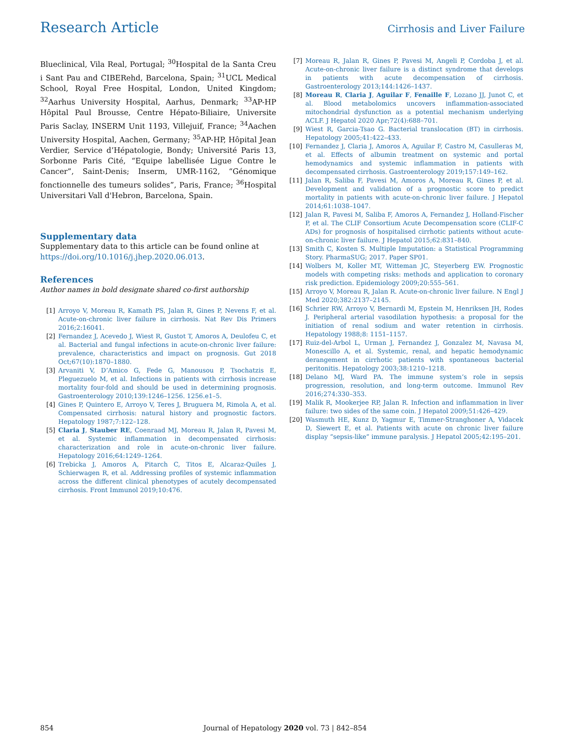Research Article Cirrhosis and Liver Failure
Blueclinical, Vila Real, Portugal; <sup>30</sup>Hospital de la Santa Creu i Sant Pau and CIBERehd, Barcelona, Spain; <sup>31</sup>UCL Medical School, Royal Free Hospital, London, United Kingdom; <sup>32</sup>Aarhus University Hospital, Aarhus, Denmark; <sup>33</sup>AP-HP Hôpital Paul Brousse, Centre Hépato-Biliaire, Universite Paris Saclay, INSERM Unit 1193, Villejuif, France; <sup>34</sup>Aachen University Hospital, Aachen, Germany; <sup>35</sup>AP-HP, Hôpital Jean Verdier, Service d’Hépatologie, Bondy; Université Paris 13, Sorbonne Paris Cité, “Equipe labellisée Ligue Contre le Cancer”, Saint-Denis; Inserm, UMR-1162, “Génomique fonctionnelle des tumeurs solides”, Paris, France; <sup>36</sup>Hospital Universitari Vall d'Hebron, Barcelona, Spain.
Supplementary data
Supplementary data to this article can be found online at https://doi.org/10.1016/j.jhep.2020.06.013.
References
Author names in bold designate shared co-first authorship
[1] Arroyo V, Moreau R, Kamath PS, Jalan R, Gines P, Nevens F, et al. Acute-on-chronic liver failure in cirrhosis. Nat Rev Dis Primers 2016;2:16041.
[2] Fernandez J, Acevedo J, Wiest R, Gustot T, Amoros A, Deulofeu C, et al. Bacterial and fungal infections in acute-on-chronic liver failure: prevalence, characteristics and impact on prognosis. Gut 2018 Oct;67(10):1870–1880.
[3] Arvaniti V, D’Amico G, Fede G, Manousou P, Tsochatzis E, Pleguezuelo M, et al. Infections in patients with cirrhosis increase mortality four-fold and should be used in determining prognosis. Gastroenterology 2010;139:1246–1256. 1256.e1–5.
[4] Gines P, Quintero E, Arroyo V, Teres J, Bruguera M, Rimola A, et al. Compensated cirrhosis: natural history and prognostic factors. Hepatology 1987;7:122–128.
[5] Claria J, Stauber RE, Coenraad MJ, Moreau R, Jalan R, Pavesi M, et al. Systemic inflammation in decompensated cirrhosis: characterization and role in acute-on-chronic liver failure. Hepatology 2016;64:1249–1264.
[6] Trebicka J, Amoros A, Pitarch C, Titos E, Alcaraz-Quiles J, Schierwagen R, et al. Addressing profiles of systemic inflammation across the different clinical phenotypes of acutely decompensated cirrhosis. Front Immunol 2019;10:476.
[7] Moreau R, Jalan R, Gines P, Pavesi M, Angeli P, Cordoba J, et al. Acute-on-chronic liver failure is a distinct syndrome that develops in patients with acute decompensation of cirrhosis. Gastroenterology 2013;144:1426–1437.
[8] Moreau R, Claria J, Aguilar F, Fenaille F, Lozano JJ, Junot C, et al. Blood metabolomics uncovers inflammation-associated mitochondrial dysfunction as a potential mechanism underlying ACLF. J Hepatol 2020 Apr;72(4):688–701.
[9] Wiest R, Garcia-Tsao G. Bacterial translocation (BT) in cirrhosis. Hepatology 2005;41:422–433.
[10] Fernandez J, Claria J, Amoros A, Aguilar F, Castro M, Casulleras M, et al. Effects of albumin treatment on systemic and portal hemodynamics and systemic inflammation in patients with decompensated cirrhosis. Gastroenterology 2019;157:149–162.
[11] Jalan R, Saliba F, Pavesi M, Amoros A, Moreau R, Gines P, et al. Development and validation of a prognostic score to predict mortality in patients with acute-on-chronic liver failure. J Hepatol 2014;61:1038–1047.
[12] Jalan R, Pavesi M, Saliba F, Amoros A, Fernandez J, Holland-Fischer P, et al. The CLIF Consortium Acute Decompensation score (CLIF-C ADs) for prognosis of hospitalised cirrhotic patients without acute-on-chronic liver failure. J Hepatol 2015;62:831–840.
[13] Smith C, Kosten S. Multiple Imputation: a Statistical Programming Story. PharmaSUG; 2017. Paper SP01.
[14] Wolbers M, Koller MT, Witteman JC, Steyerberg EW. Prognostic models with competing risks: methods and application to coronary risk prediction. Epidemiology 2009;20:555–561.
[15] Arroyo V, Moreau R, Jalan R. Acute-on-chronic liver failure. N Engl J Med 2020;382:2137–2145.
[16] Schrier RW, Arroyo V, Bernardi M, Epstein M, Henriksen JH, Rodes J. Peripheral arterial vasodilation hypothesis: a proposal for the initiation of renal sodium and water retention in cirrhosis. Hepatology 1988;8: 1151–1157.
[17] Ruiz-del-Arbol L, Urman J, Fernandez J, Gonzalez M, Navasa M, Monescillo A, et al. Systemic, renal, and hepatic hemodynamic derangement in cirrhotic patients with spontaneous bacterial peritonitis. Hepatology 2003;38:1210–1218.
[18] Delano MJ, Ward PA. The immune system’s role in sepsis progression, resolution, and long-term outcome. Immunol Rev 2016;274:330–353.
[19] Malik R, Mookerjee RP, Jalan R. Infection and inflammation in liver failure: two sides of the same coin. J Hepatol 2009;51:426–429.
[20] Wasmuth HE, Kunz D, Yagmur E, Timmer-Stranghoner A, Vidacek D, Siewert E, et al. Patients with acute on chronic liver failure display “sepsis-like” immune paralysis. J Hepatol 2005;42:195–201.
854 Journal of Hepatology 2020 vol. 73 | 842–854